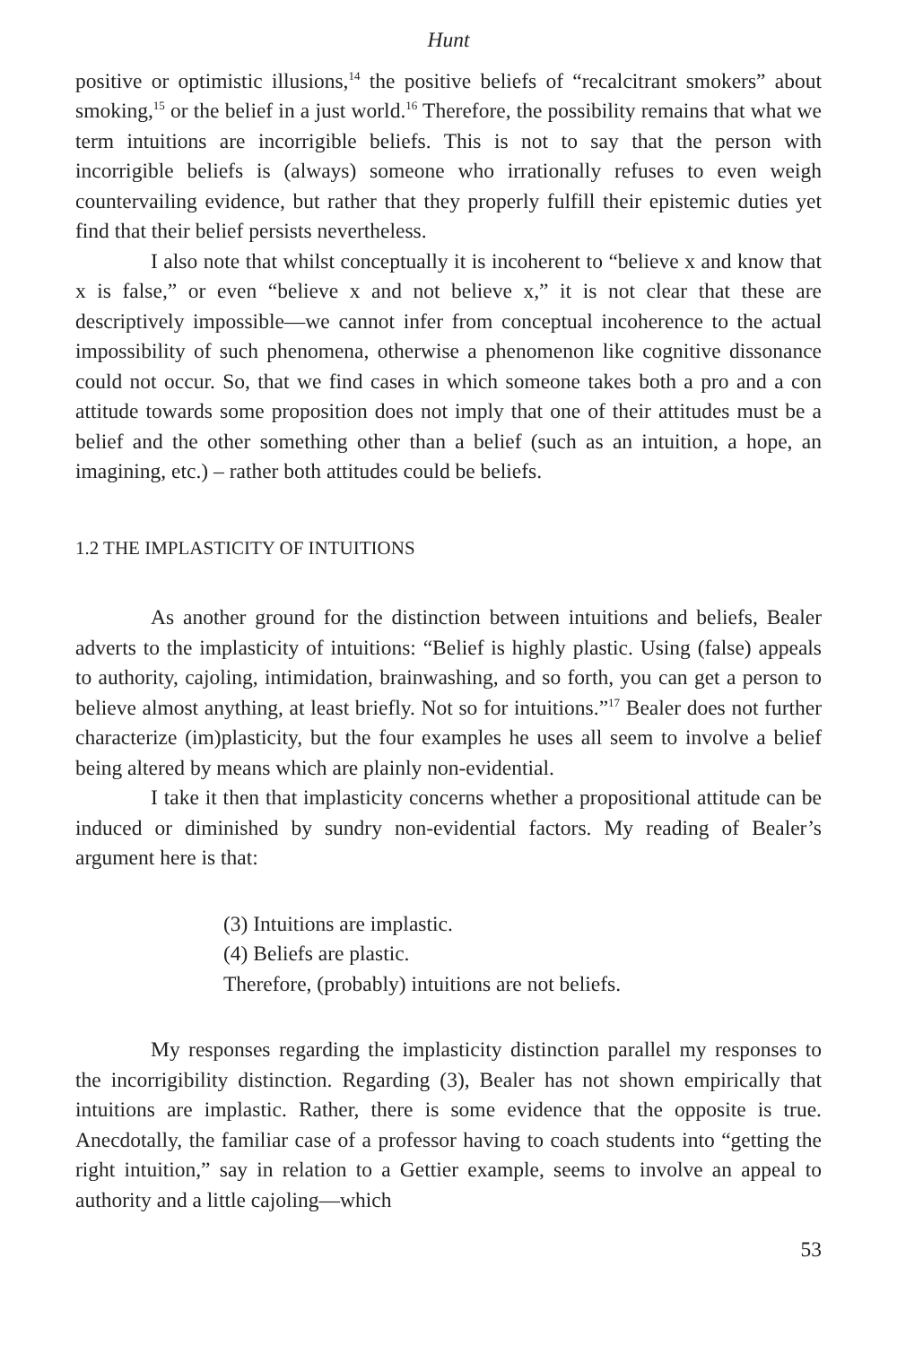Hunt
positive or optimistic illusions,<sup>14</sup> the positive beliefs of “recalcitrant smokers” about smoking,<sup>15</sup> or the belief in a just world.<sup>16</sup> Therefore, the possibility remains that what we term intuitions are incorrigible beliefs. This is not to say that the person with incorrigible beliefs is (always) someone who irrationally refuses to even weigh countervailing evidence, but rather that they properly fulfill their epistemic duties yet find that their belief persists nevertheless.
I also note that whilst conceptually it is incoherent to “believe x and know that x is false,” or even “believe x and not believe x,” it is not clear that these are descriptively impossible—we cannot infer from conceptual incoherence to the actual impossibility of such phenomena, otherwise a phenomenon like cognitive dissonance could not occur. So, that we find cases in which someone takes both a pro and a con attitude towards some proposition does not imply that one of their attitudes must be a belief and the other something other than a belief (such as an intuition, a hope, an imagining, etc.) – rather both attitudes could be beliefs.
1.2 THE IMPLASTICITY OF INTUITIONS
As another ground for the distinction between intuitions and beliefs, Bealer adverts to the implasticity of intuitions: “Belief is highly plastic. Using (false) appeals to authority, cajoling, intimidation, brainwashing, and so forth, you can get a person to believe almost anything, at least briefly. Not so for intuitions.”<sup>17</sup> Bealer does not further characterize (im)plasticity, but the four examples he uses all seem to involve a belief being altered by means which are plainly non-evidential.
I take it then that implasticity concerns whether a propositional attitude can be induced or diminished by sundry non-evidential factors. My reading of Bealer’s argument here is that:
(3) Intuitions are implastic.
(4) Beliefs are plastic.
Therefore, (probably) intuitions are not beliefs.
My responses regarding the implasticity distinction parallel my responses to the incorrigibility distinction. Regarding (3), Bealer has not shown empirically that intuitions are implastic. Rather, there is some evidence that the opposite is true. Anecdotally, the familiar case of a professor having to coach students into “getting the right intuition,” say in relation to a Gettier example, seems to involve an appeal to authority and a little cajoling—which
53